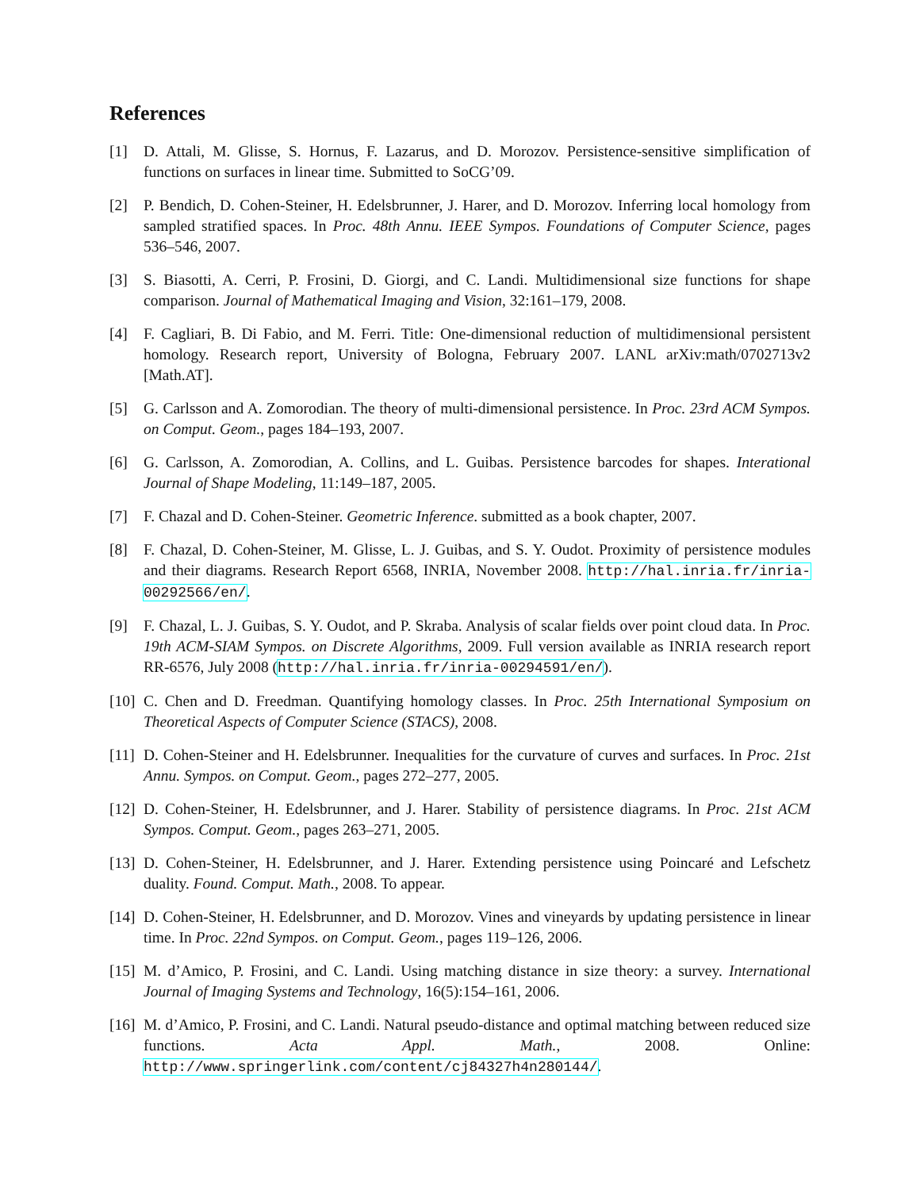References
[1] D. Attali, M. Glisse, S. Hornus, F. Lazarus, and D. Morozov. Persistence-sensitive simplification of functions on surfaces in linear time. Submitted to SoCG’09.
[2] P. Bendich, D. Cohen-Steiner, H. Edelsbrunner, J. Harer, and D. Morozov. Inferring local homology from sampled stratified spaces. In Proc. 48th Annu. IEEE Sympos. Foundations of Computer Science, pages 536–546, 2007.
[3] S. Biasotti, A. Cerri, P. Frosini, D. Giorgi, and C. Landi. Multidimensional size functions for shape comparison. Journal of Mathematical Imaging and Vision, 32:161–179, 2008.
[4] F. Cagliari, B. Di Fabio, and M. Ferri. Title: One-dimensional reduction of multidimensional persistent homology. Research report, University of Bologna, February 2007. LANL arXiv:math/0702713v2 [Math.AT].
[5] G. Carlsson and A. Zomorodian. The theory of multi-dimensional persistence. In Proc. 23rd ACM Sympos. on Comput. Geom., pages 184–193, 2007.
[6] G. Carlsson, A. Zomorodian, A. Collins, and L. Guibas. Persistence barcodes for shapes. Interational Journal of Shape Modeling, 11:149–187, 2005.
[7] F. Chazal and D. Cohen-Steiner. Geometric Inference. submitted as a book chapter, 2007.
[8] F. Chazal, D. Cohen-Steiner, M. Glisse, L. J. Guibas, and S. Y. Oudot. Proximity of persistence modules and their diagrams. Research Report 6568, INRIA, November 2008. http://hal.inria.fr/inria-00292566/en/.
[9] F. Chazal, L. J. Guibas, S. Y. Oudot, and P. Skraba. Analysis of scalar fields over point cloud data. In Proc. 19th ACM-SIAM Sympos. on Discrete Algorithms, 2009. Full version available as INRIA research report RR-6576, July 2008 (http://hal.inria.fr/inria-00294591/en/).
[10] C. Chen and D. Freedman. Quantifying homology classes. In Proc. 25th International Symposium on Theoretical Aspects of Computer Science (STACS), 2008.
[11] D. Cohen-Steiner and H. Edelsbrunner. Inequalities for the curvature of curves and surfaces. In Proc. 21st Annu. Sympos. on Comput. Geom., pages 272–277, 2005.
[12] D. Cohen-Steiner, H. Edelsbrunner, and J. Harer. Stability of persistence diagrams. In Proc. 21st ACM Sympos. Comput. Geom., pages 263–271, 2005.
[13] D. Cohen-Steiner, H. Edelsbrunner, and J. Harer. Extending persistence using Poincaré and Lefschetz duality. Found. Comput. Math., 2008. To appear.
[14] D. Cohen-Steiner, H. Edelsbrunner, and D. Morozov. Vines and vineyards by updating persistence in linear time. In Proc. 22nd Sympos. on Comput. Geom., pages 119–126, 2006.
[15] M. d’Amico, P. Frosini, and C. Landi. Using matching distance in size theory: a survey. International Journal of Imaging Systems and Technology, 16(5):154–161, 2006.
[16] M. d’Amico, P. Frosini, and C. Landi. Natural pseudo-distance and optimal matching between reduced size functions. Acta Appl. Math., 2008. Online: http://www.springerlink.com/content/cj84327h4n280144/.